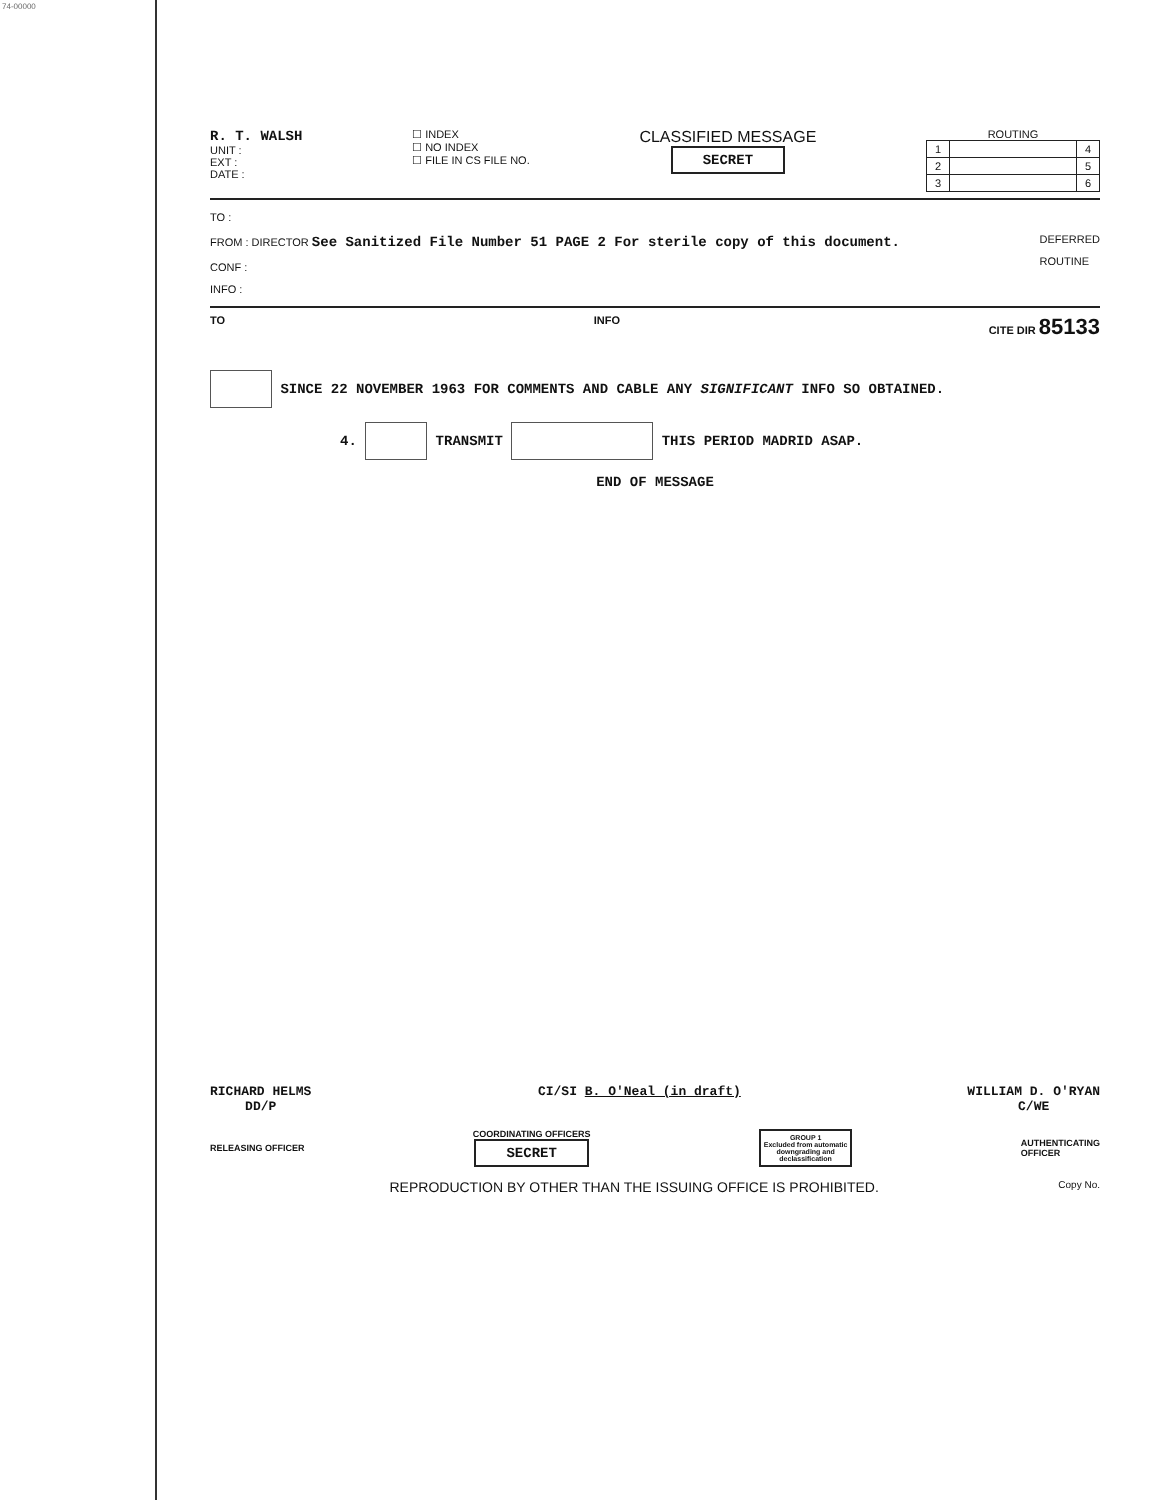74-00000
R. T. WALSH
UNIT :
EXT :
DATE :
☐ INDEX
☐ NO INDEX
☐ FILE IN CS FILE NO.
CLASSIFIED MESSAGE
SECRET
ROUTING
| 1 | | 4 |
| 2 | | 5 |
| 3 | | 6 |
TO :
FROM : DIRECTOR See Sanitized File Number 51 PAGE 2 For sterile copy of this document.
CONF :
INFO :
DEFERRED
ROUTINE
TO INFO CITE DIR 85133
SINCE 22 NOVEMBER 1963 FOR COMMENTS AND CABLE ANY SIGNIFICANT INFO SO OBTAINED.
4. TRANSMIT THIS PERIOD MADRID ASAP.
END OF MESSAGE
RICHARD HELMS
DD/P
CI/SI B. O'Neal (in draft) WILLIAM D. O'RYAN
C/WE
RELEASING OFFICER
COORDINATING OFFICERS
SECRET
GROUP 1
Excluded from automatic
downgrading and
declassification
AUTHENTICATING
OFFICER
REPRODUCTION BY OTHER THAN THE ISSUING OFFICE IS PROHIBITED. Copy No.